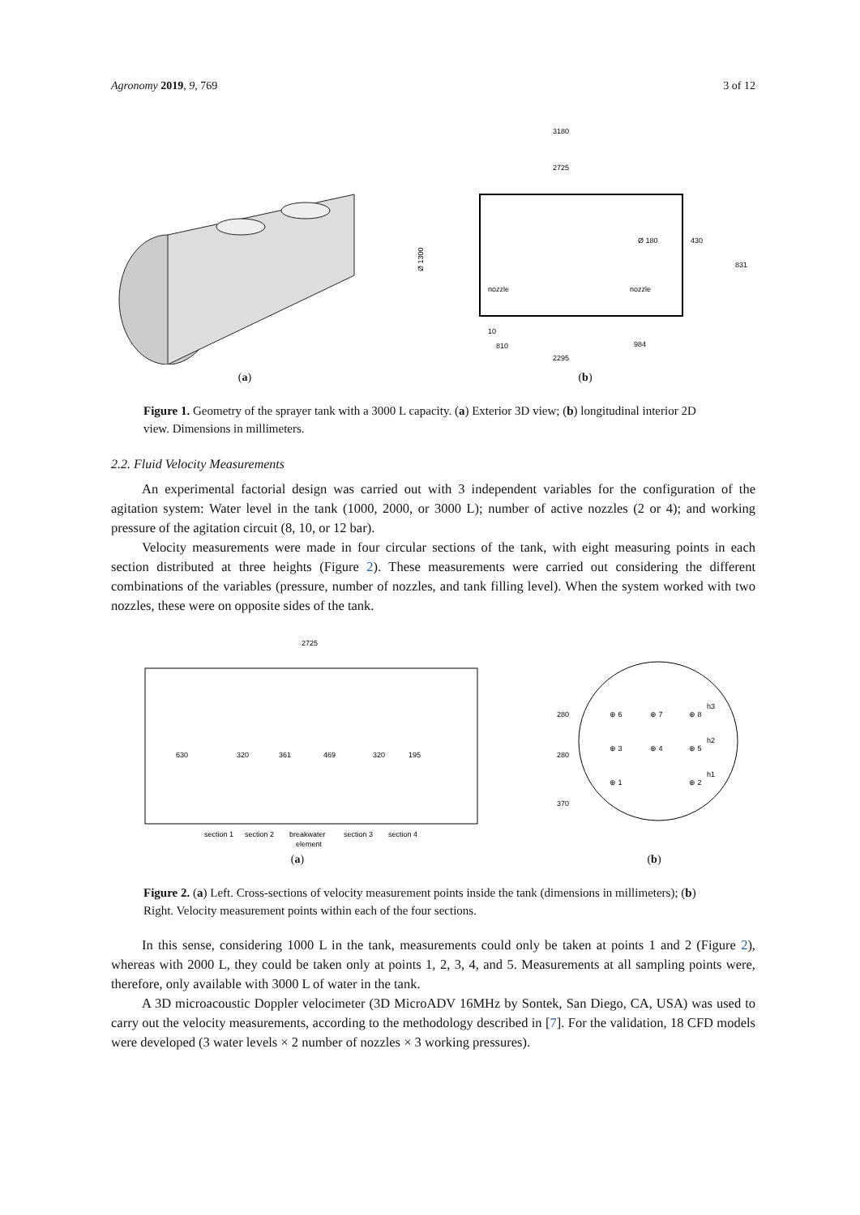Agronomy 2019, 9, 769 3 of 12
(a)
3180
2725
nozzle
nozzle
Ø 1300
430
831
10
810
984
2295
Ø 180
(b)
Figure 1. Geometry of the sprayer tank with a 3000 L capacity. (a) Exterior 3D view; (b) longitudinal interior 2D view. Dimensions in millimeters.
2.2. Fluid Velocity Measurements
An experimental factorial design was carried out with 3 independent variables for the configuration of the agitation system: Water level in the tank (1000, 2000, or 3000 L); number of active nozzles (2 or 4); and working pressure of the agitation circuit (8, 10, or 12 bar).
Velocity measurements were made in four circular sections of the tank, with eight measuring points in each section distributed at three heights (Figure 2). These measurements were carried out considering the different combinations of the variables (pressure, number of nozzles, and tank filling level). When the system worked with two nozzles, these were on opposite sides of the tank.
2725
630
320
361
469
320
195
section 1
section 2
breakwater
element
section 3
section 4
(a)
⊕ 6
⊕ 7
⊕ 8
h3
⊕ 3
⊕ 4
⊕ 5
h2
⊕ 1
⊕ 2
h1
280
280
370
(b)
Figure 2. (a) Left. Cross-sections of velocity measurement points inside the tank (dimensions in millimeters); (b) Right. Velocity measurement points within each of the four sections.
In this sense, considering 1000 L in the tank, measurements could only be taken at points 1 and 2 (Figure 2), whereas with 2000 L, they could be taken only at points 1, 2, 3, 4, and 5. Measurements at all sampling points were, therefore, only available with 3000 L of water in the tank.
A 3D microacoustic Doppler velocimeter (3D MicroADV 16MHz by Sontek, San Diego, CA, USA) was used to carry out the velocity measurements, according to the methodology described in [7]. For the validation, 18 CFD models were developed (3 water levels × 2 number of nozzles × 3 working pressures).